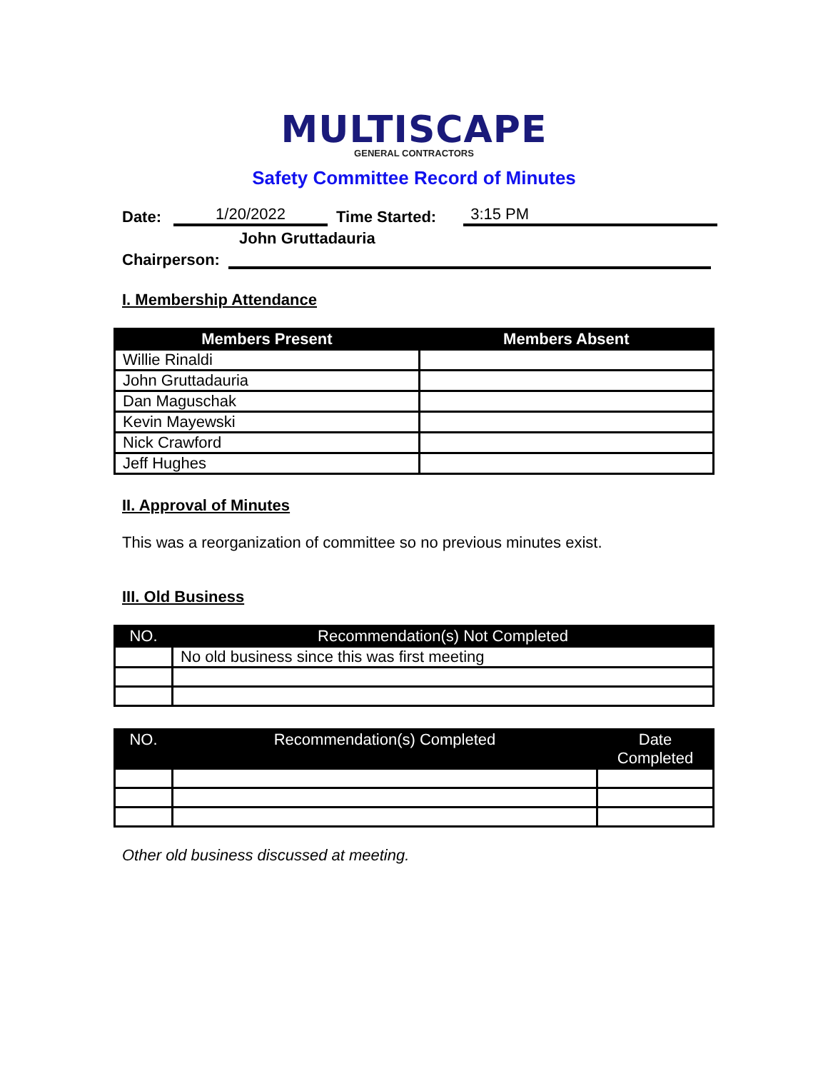MULTISCAPE
GENERAL CONTRACTORS
Safety Committee Record of Minutes
Date: 1/20/2022 Time Started: 3:15 PM
John Gruttadauria
Chairperson:
I. Membership Attendance
| Members Present | Members Absent |
| --- | --- |
| Willie Rinaldi | |
| John Gruttadauria | |
| Dan Maguschak | |
| Kevin Mayewski | |
| Nick Crawford | |
| Jeff Hughes | |
II. Approval of Minutes
This was a reorganization of committee so no previous minutes exist.
III. Old Business
| NO. | Recommendation(s) Not Completed |
| --- | --- |
| | No old business since this was first meeting |
| NO. | Recommendation(s) Completed | Date Completed |
| --- | --- | --- |
Other old business discussed at meeting.